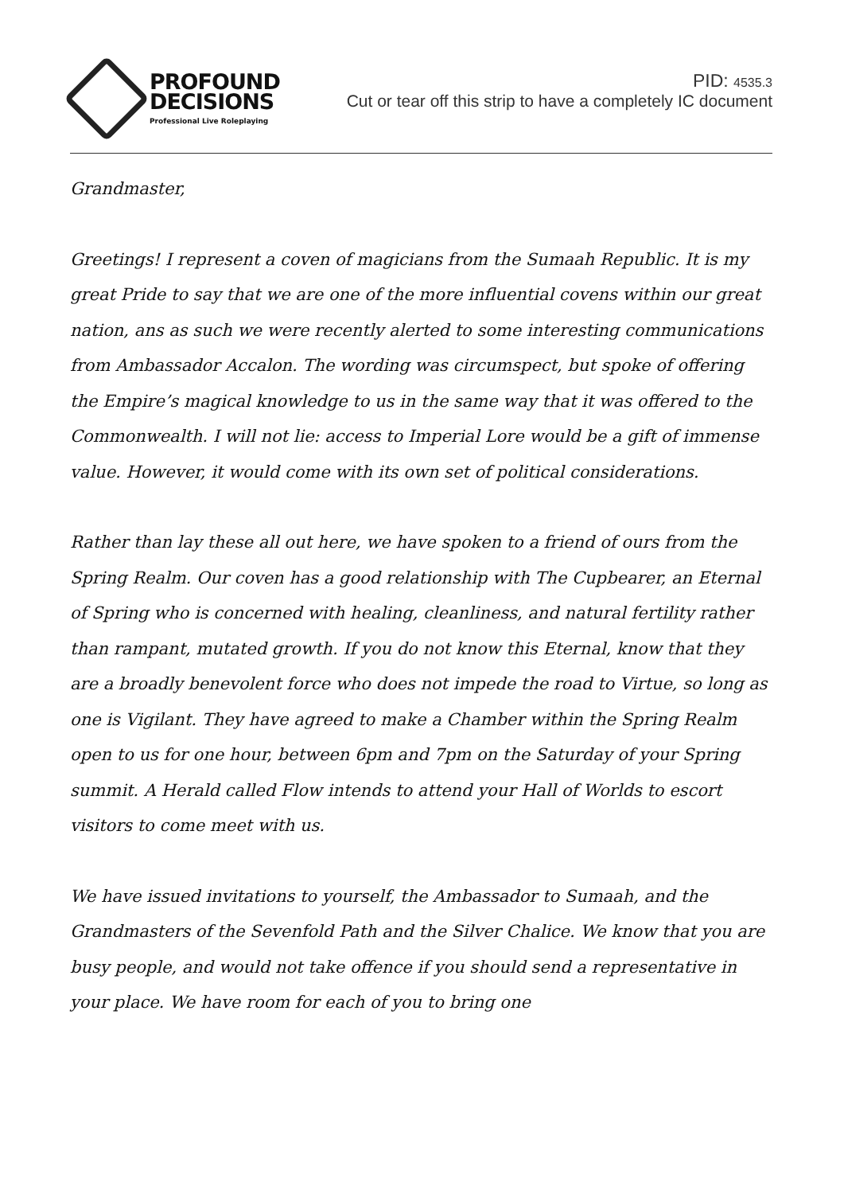PROFOUND
DECISIONS
Professional Live Roleplaying
PID: 4535.3
Cut or tear off this strip to have a completely IC document
Grandmaster,
Greetings! I represent a coven of magicians from the Sumaah Republic. It is my great Pride to say that we are one of the more influential covens within our great nation, ans as such we were recently alerted to some interesting communications from Ambassador Accalon. The wording was circumspect, but spoke of offering the Empire’s magical knowledge to us in the same way that it was offered to the Commonwealth. I will not lie: access to Imperial Lore would be a gift of immense value. However, it would come with its own set of political considerations.
Rather than lay these all out here, we have spoken to a friend of ours from the Spring Realm. Our coven has a good relationship with The Cupbearer, an Eternal of Spring who is concerned with healing, cleanliness, and natural fertility rather than rampant, mutated growth. If you do not know this Eternal, know that they are a broadly benevolent force who does not impede the road to Virtue, so long as one is Vigilant. They have agreed to make a Chamber within the Spring Realm open to us for one hour, between 6pm and 7pm on the Saturday of your Spring summit. A Herald called Flow intends to attend your Hall of Worlds to escort visitors to come meet with us.
We have issued invitations to yourself, the Ambassador to Sumaah, and the Grandmasters of the Sevenfold Path and the Silver Chalice. We know that you are busy people, and would not take offence if you should send a representative in your place. We have room for each of you to bring one